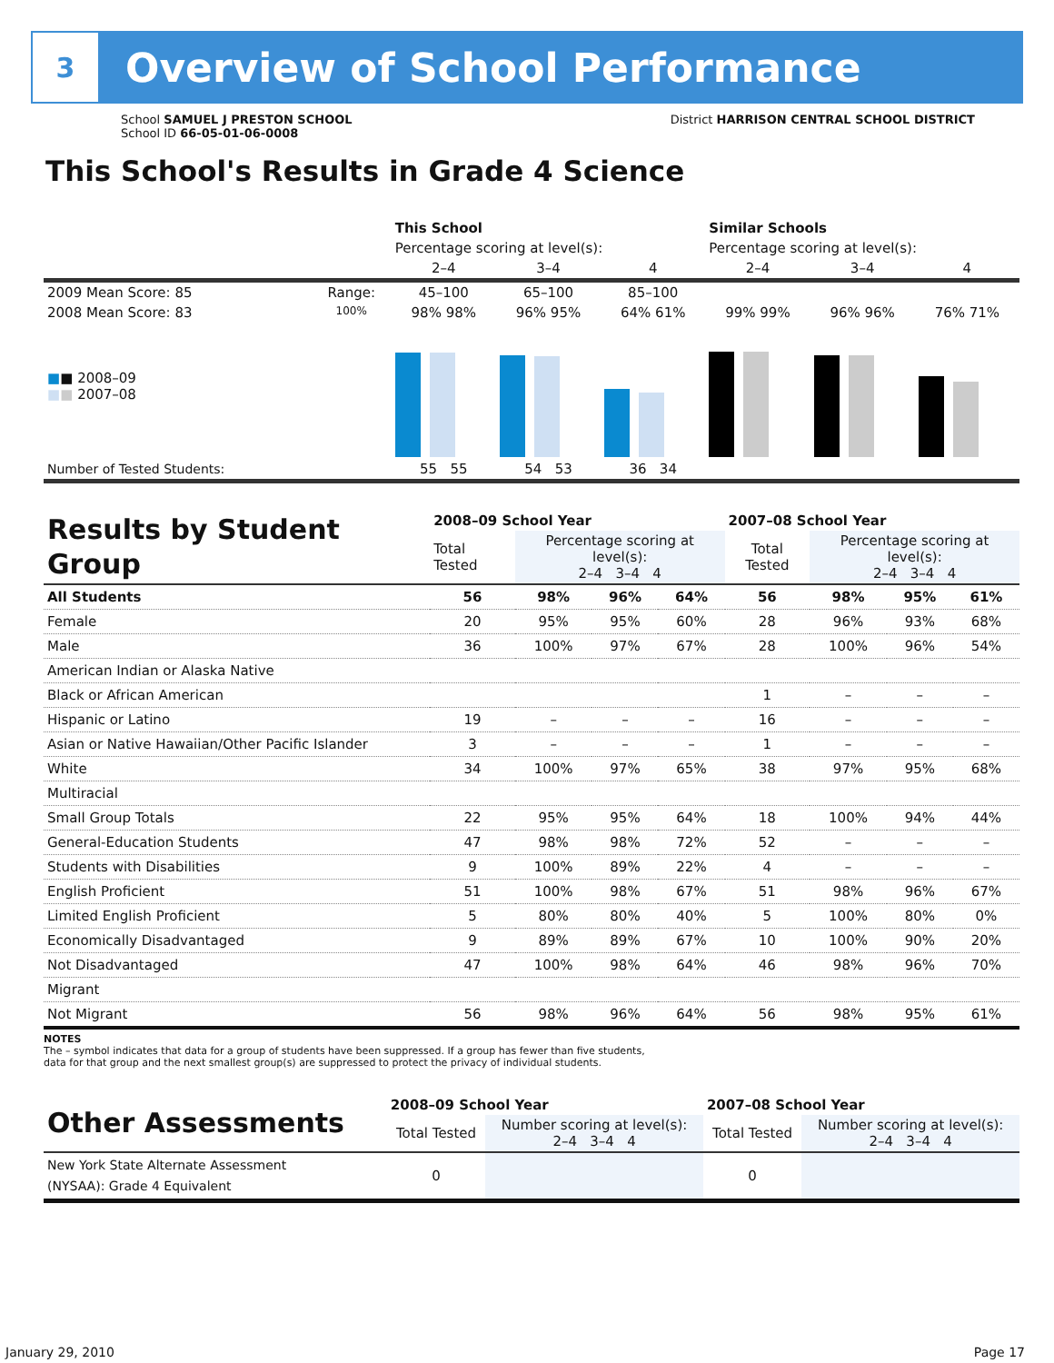3
Overview of School Performance
School SAMUEL J PRESTON SCHOOL
School ID 66-05-01-06-0008
District HARRISON CENTRAL SCHOOL DISTRICT
This School's Results in Grade 4 Science
| | | This School | | | Similar Schools | | |
| --- | --- | --- | --- | --- | --- | --- | --- |
| | | Percentage scoring at level(s): | | | Percentage scoring at level(s): | | |
| | | 2–4 | 3–4 | 4 | 2–4 | 3–4 | 4 |
| 2009 Mean Score: 85 | Range: | 45–100 | 65–100 | 85–100 | | | |
| 2008 Mean Score: 83 ■ ■ 2008–09 ■ ■ 2007–08 | 100% | 98% 98% | 96% 95% | 64% 61% | 99% 99% | 96% 96% | 76% 71% |
| Number of Tested Students: | | 55 55 | 54 53 | 36 34 | | | |
| Results by Student Group | 2008–09 School Year | | | | 2007–08 School Year | | | |
| | Total Tested | Percentage scoring at level(s): 2–4 3–4 4 | | | Total Tested | Percentage scoring at level(s): 2–4 3–4 4 | | |
| All Students | 56 | 98% | 96% | 64% | 56 | 98% | 95% | 61% |
| Female | 20 | 95% | 95% | 60% | 28 | 96% | 93% | 68% |
| Male | 36 | 100% | 97% | 67% | 28 | 100% | 96% | 54% |
| American Indian or Alaska Native | | | | | | | | |
| Black or African American | | | | | 1 | – | – | – |
| Hispanic or Latino | 19 | – | – | – | 16 | – | – | – |
| Asian or Native Hawaiian/Other Pacific Islander | 3 | – | – | – | 1 | – | – | – |
| White | 34 | 100% | 97% | 65% | 38 | 97% | 95% | 68% |
| Multiracial | | | | | | | | |
| Small Group Totals | 22 | 95% | 95% | 64% | 18 | 100% | 94% | 44% |
| General-Education Students | 47 | 98% | 98% | 72% | 52 | – | – | – |
| Students with Disabilities | 9 | 100% | 89% | 22% | 4 | – | – | – |
| English Proficient | 51 | 100% | 98% | 67% | 51 | 98% | 96% | 67% |
| Limited English Proficient | 5 | 80% | 80% | 40% | 5 | 100% | 80% | 0% |
| Economically Disadvantaged | 9 | 89% | 89% | 67% | 10 | 100% | 90% | 20% |
| Not Disadvantaged | 47 | 100% | 98% | 64% | 46 | 98% | 96% | 70% |
| Migrant | | | | | | | | |
| Not Migrant | 56 | 98% | 96% | 64% | 56 | 98% | 95% | 61% |
NOTES
The – symbol indicates that data for a group of students have been suppressed. If a group has fewer than five students,
data for that group and the next smallest group(s) are suppressed to protect the privacy of individual students.
| Other Assessments | 2008–09 School Year | | 2007–08 School Year | |
| | Total Tested | Number scoring at level(s): 2–4 3–4 4 | Total Tested | Number scoring at level(s): 2–4 3–4 4 |
| New York State Alternate Assessment (NYSAA): Grade 4 Equivalent | 0 | | 0 | |
January 29, 2010 Page 17